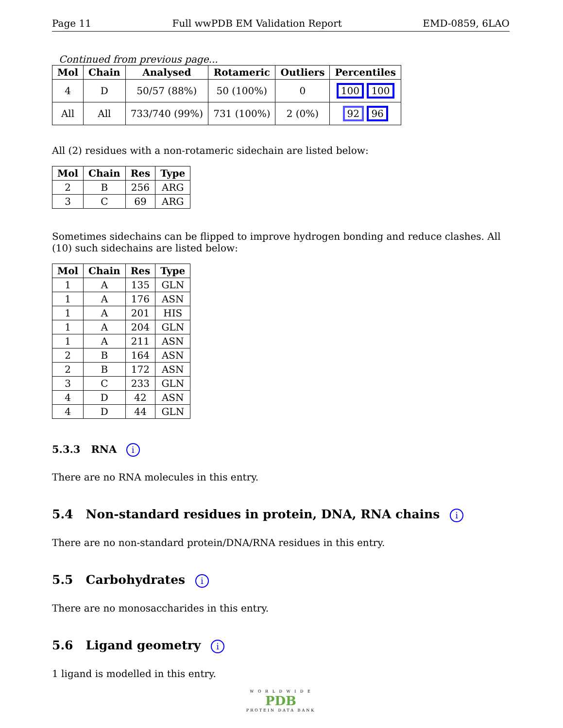Page 11 Full wwPDB EM Validation Report EMD-0859, 6LAO
Continued from previous page...
| Mol | Chain | Analysed | Rotameric | Outliers | Percentiles |
| --- | --- | --- | --- | --- | --- |
| 4 | D | 50/57 (88%) | 50 (100%) | 0 | 100 100 |
| All | All | 733/740 (99%) | 731 (100%) | 2 (0%) | 92 96 |
All (2) residues with a non-rotameric sidechain are listed below:
| Mol | Chain | Res | Type |
| --- | --- | --- | --- |
| 2 | B | 256 | ARG |
| 3 | C | 69 | ARG |
Sometimes sidechains can be flipped to improve hydrogen bonding and reduce clashes. All (10) such sidechains are listed below:
| Mol | Chain | Res | Type |
| --- | --- | --- | --- |
| 1 | A | 135 | GLN |
| 1 | A | 176 | ASN |
| 1 | A | 201 | HIS |
| 1 | A | 204 | GLN |
| 1 | A | 211 | ASN |
| 2 | B | 164 | ASN |
| 2 | B | 172 | ASN |
| 3 | C | 233 | GLN |
| 4 | D | 42 | ASN |
| 4 | D | 44 | GLN |
5.3.3 RNA i
There are no RNA molecules in this entry.
5.4 Non-standard residues in protein, DNA, RNA chains i
There are no non-standard protein/DNA/RNA residues in this entry.
5.5 Carbohydrates i
There are no monosaccharides in this entry.
5.6 Ligand geometry i
1 ligand is modelled in this entry.
W O R L D W I D E
PDB
PROTEIN DATA BANK